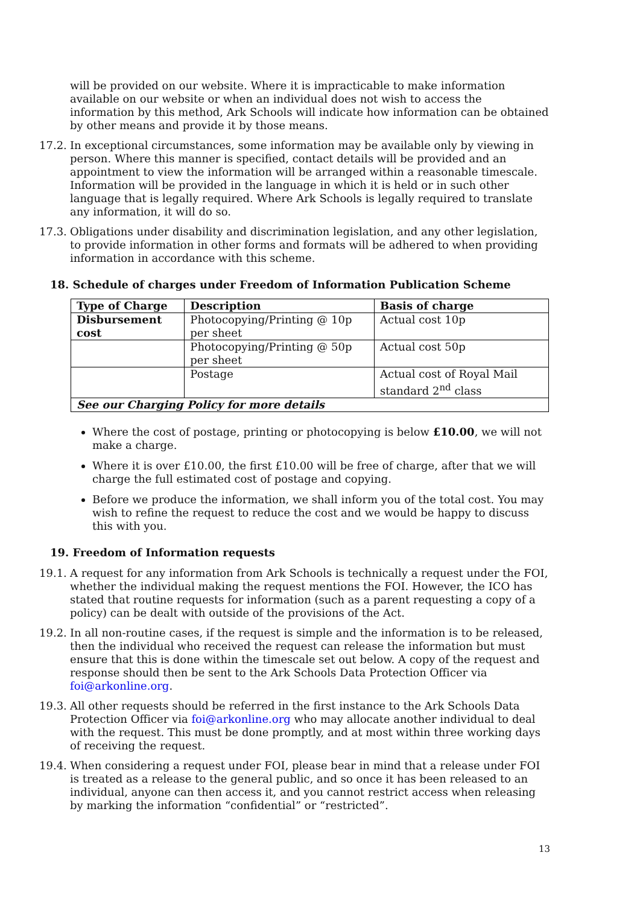will be provided on our website. Where it is impracticable to make information available on our website or when an individual does not wish to access the information by this method, Ark Schools will indicate how information can be obtained by other means and provide it by those means.
17.2. In exceptional circumstances, some information may be available only by viewing in person. Where this manner is specified, contact details will be provided and an appointment to view the information will be arranged within a reasonable timescale. Information will be provided in the language in which it is held or in such other language that is legally required. Where Ark Schools is legally required to translate any information, it will do so.
17.3. Obligations under disability and discrimination legislation, and any other legislation, to provide information in other forms and formats will be adhered to when providing information in accordance with this scheme.
18. Schedule of charges under Freedom of Information Publication Scheme
| Type of Charge | Description | Basis of charge |
| --- | --- | --- |
| Disbursement cost | Photocopying/Printing @ 10p per sheet | Actual cost 10p |
| | Photocopying/Printing @ 50p per sheet | Actual cost 50p |
| | Postage | Actual cost of Royal Mail standard 2<sup>nd</sup> class |
| See our Charging Policy for more details | | |
Where the cost of postage, printing or photocopying is below £10.00, we will not make a charge.
Where it is over £10.00, the first £10.00 will be free of charge, after that we will charge the full estimated cost of postage and copying.
Before we produce the information, we shall inform you of the total cost. You may wish to refine the request to reduce the cost and we would be happy to discuss this with you.
19. Freedom of Information requests
19.1. A request for any information from Ark Schools is technically a request under the FOI, whether the individual making the request mentions the FOI. However, the ICO has stated that routine requests for information (such as a parent requesting a copy of a policy) can be dealt with outside of the provisions of the Act.
19.2. In all non-routine cases, if the request is simple and the information is to be released, then the individual who received the request can release the information but must ensure that this is done within the timescale set out below. A copy of the request and response should then be sent to the Ark Schools Data Protection Officer via foi@arkonline.org.
19.3. All other requests should be referred in the first instance to the Ark Schools Data Protection Officer via foi@arkonline.org who may allocate another individual to deal with the request. This must be done promptly, and at most within three working days of receiving the request.
19.4. When considering a request under FOI, please bear in mind that a release under FOI is treated as a release to the general public, and so once it has been released to an individual, anyone can then access it, and you cannot restrict access when releasing by marking the information “confidential” or “restricted”.
13